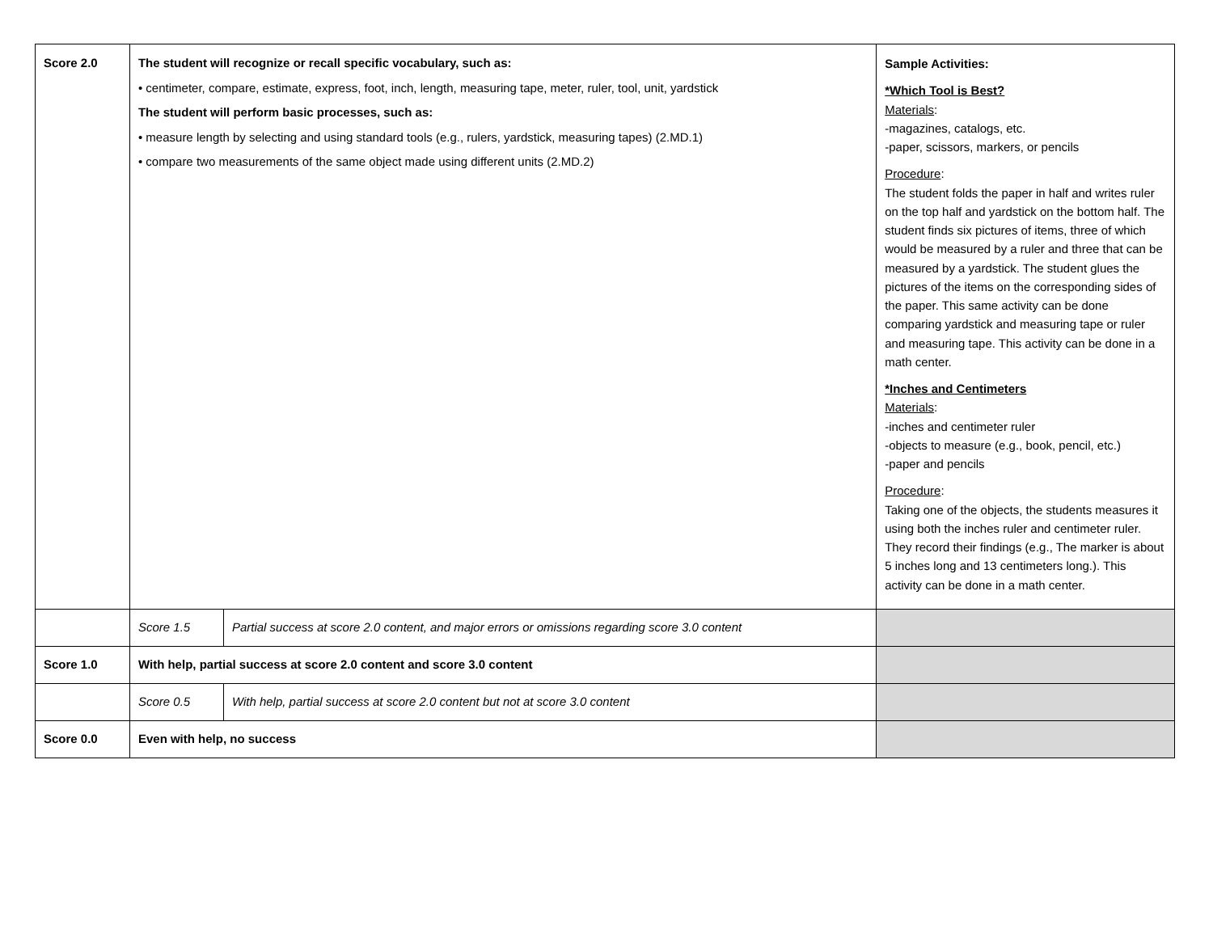| Score 2.0 | The student will recognize or recall specific vocabulary, such as: • centimeter, compare, estimate, express, foot, inch, length, measuring tape, meter, ruler, tool, unit, yardstick The student will perform basic processes, such as: • measure length by selecting and using standard tools (e.g., rulers, yardstick, measuring tapes) (2.MD.1) • compare two measurements of the same object made using different units (2.MD.2) | | Sample Activities: *Which Tool is Best? Materials : -magazines, catalogs, etc. -paper, scissors, markers, or pencils Procedure : The student folds the paper in half and writes ruler on the top half and yardstick on the bottom half. The student finds six pictures of items, three of which would be measured by a ruler and three that can be measured by a yardstick. The student glues the pictures of the items on the corresponding sides of the paper. This same activity can be done comparing yardstick and measuring tape or ruler and measuring tape. This activity can be done in a math center. *Inches and Centimeters Materials : -inches and centimeter ruler -objects to measure (e.g., book, pencil, etc.) -paper and pencils Procedure : Taking one of the objects, the students measures it using both the inches ruler and centimeter ruler. They record their findings (e.g., The marker is about 5 inches long and 13 centimeters long.). This activity can be done in a math center. |
| | Score 1.5 | Partial success at score 2.0 content, and major errors or omissions regarding score 3.0 content | |
| Score 1.0 | With help, partial success at score 2.0 content and score 3.0 content | | |
| | Score 0.5 | With help, partial success at score 2.0 content but not at score 3.0 content | |
| Score 0.0 | Even with help, no success | | |